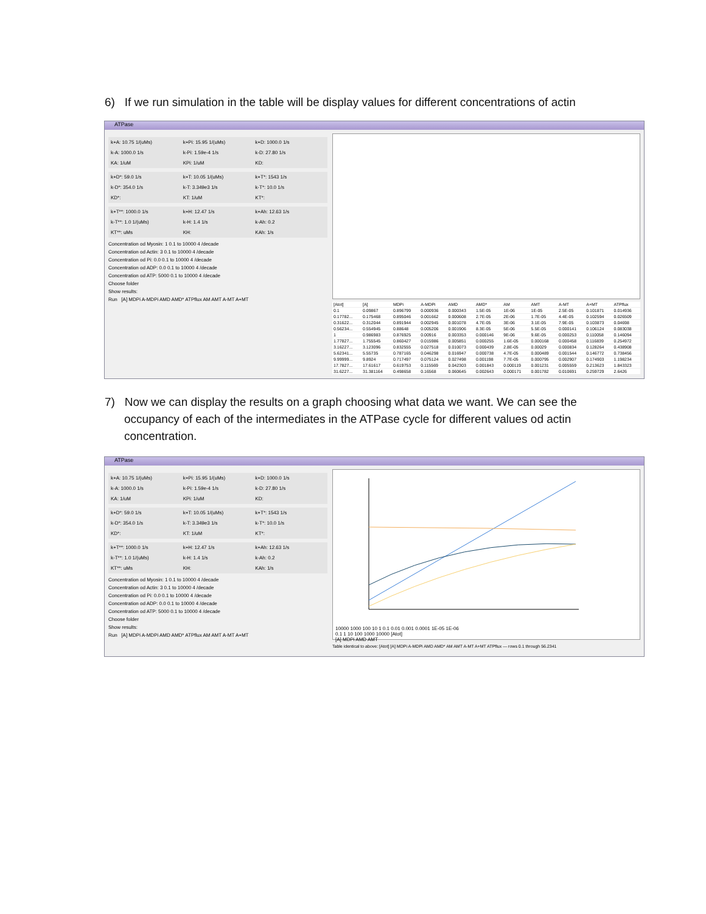6) If we run simulation in the table will be display values for different concentrations of actin
ATPase
k+A: 10.75 1/(uMs) k+Pi: 15.95 1/(uMs) k+D: 1000.0 1/s k-A: 1000.0 1/s k-Pi: 1.59e-4 1/s k-D: 27.80 1/s KA: 1/uM KPi: 1/uM KD:
k+D*: 59.0 1/s k+T: 10.05 1/(uMs) k+T*: 1543 1/s k-D*: 354.0 1/s k-T: 3.349e3 1/s k-T*: 10.0 1/s KD*: KT: 1/uM KT*:
k+T**: 1000.0 1/s k+H: 12.47 1/s k+Ah: 12.63 1/s k-T**: 1.0 1/(uMs) k-H: 1.4 1/s k-Ah: 0.2 KT**: uMs KH: KAh: 1/s
Concentration od Myosin: 1 0.1 to 10000 4 /decade
Concentration od Actin: 3 0.1 to 10000 4 /decade
Concentration od Pi: 0.0 0.1 to 10000 4 /decade
Concentration od ADP: 0.0 0.1 to 10000 4 /decade
Concentration od ATP: 5000 0.1 to 10000 4 /decade
Choose folder
Show results:
Run [A] MDPi A-MDPi AMD AMD* ATPflux AM AMT A-MT A+MT
| [Atot] | [A] | MDPi | A-MDPi | AMD | AMD* | AM | AMT | A-MT | A+MT | ATPflux |
| --- | --- | --- | --- | --- | --- | --- | --- | --- | --- | --- |
| 0.1 | 0.09867 | 0.896799 | 0.000936 | 0.000343 | 1.5E-05 | 1E-06 | 1E-05 | 2.5E-05 | 0.101871 | 0.014936 |
| 0.17782... | 0.175468 | 0.895046 | 0.001662 | 0.000608 | 2.7E-05 | 2E-06 | 1.7E-05 | 4.4E-05 | 0.102594 | 0.026509 |
| 0.31622... | 0.312044 | 0.891944 | 0.002945 | 0.001078 | 4.7E-05 | 3E-06 | 3.1E-05 | 7.9E-05 | 0.103873 | 0.04698 |
| 0.56234... | 0.554945 | 0.88648 | 0.005206 | 0.001906 | 8.3E-05 | 5E-06 | 5.5E-05 | 0.000141 | 0.106124 | 0.083038 |
| 1 | 0.986983 | 0.876925 | 0.00916 | 0.003353 | 0.000146 | 9E-06 | 9.6E-05 | 0.000253 | 0.110058 | 0.146094 |
| 1.77827... | 1.755545 | 0.860427 | 0.015986 | 0.005851 | 0.000255 | 1.6E-05 | 0.000168 | 0.000458 | 0.116839 | 0.254972 |
| 3.16227... | 3.123096 | 0.832555 | 0.027518 | 0.010073 | 0.000439 | 2.8E-05 | 0.00029 | 0.000834 | 0.128264 | 0.438908 |
| 5.62341... | 5.55735 | 0.787165 | 0.046298 | 0.016947 | 0.000738 | 4.7E-05 | 0.000489 | 0.001544 | 0.146772 | 0.738456 |
| 9.99999... | 9.8924 | 0.717497 | 0.075124 | 0.027498 | 0.001198 | 7.7E-05 | 0.000795 | 0.002907 | 0.174903 | 1.198234 |
| 17.7827... | 17.61617 | 0.619753 | 0.115569 | 0.042303 | 0.001843 | 0.000119 | 0.001231 | 0.005559 | 0.213623 | 1.843323 |
| 31.6227... | 31.381164 | 0.498658 | 0.16568 | 0.060645 | 0.002643 | 0.000171 | 0.001782 | 0.010691 | 0.259729 | 2.6426 |
7) Now we can display the results on a graph choosing what data we want. We can see the occupancy of each of the intermediates in the ATPase cycle for different values od actin concentration.
ATPase
k+A: 10.75 1/(uMs) k+Pi: 15.95 1/(uMs) k+D: 1000.0 1/s k-A: 1000.0 1/s k-Pi: 1.59e-4 1/s k-D: 27.80 1/s KA: 1/uM KPi: 1/uM KD:
k+D*: 59.0 1/s k+T: 10.05 1/(uMs) k+T*: 1543 1/s k-D*: 354.0 1/s k-T: 3.349e3 1/s k-T*: 10.0 1/s KD*: KT: 1/uM KT*:
k+T**: 1000.0 1/s k+H: 12.47 1/s k+Ah: 12.63 1/s k-T**: 1.0 1/(uMs) k-H: 1.4 1/s k-Ah: 0.2 KT**: uMs KH: KAh: 1/s
Concentration od Myosin: 1 0.1 to 10000 4 /decade
Concentration od Actin: 3 0.1 to 10000 4 /decade
Concentration od Pi: 0.0 0.1 to 10000 4 /decade
Concentration od ADP: 0.0 0.1 to 10000 4 /decade
Concentration od ATP: 5000 0.1 to 10000 4 /decade
Choose folder
Show results:
Run [A] MDPi A-MDPi AMD AMD* ATPflux AM AMT A-MT A+MT
10000 1000 100 10 1 0.1 0.01 0.001 0.0001 1E-05 1E-06
0.1 1 10 100 1000 10000 [Atot]
[A] MDPi AMD AMT
Table identical to above: [Atot] [A] MDPi A-MDPi AMD AMD* AM AMT A-MT A+MT ATPflux — rows 0.1 through 56.2341